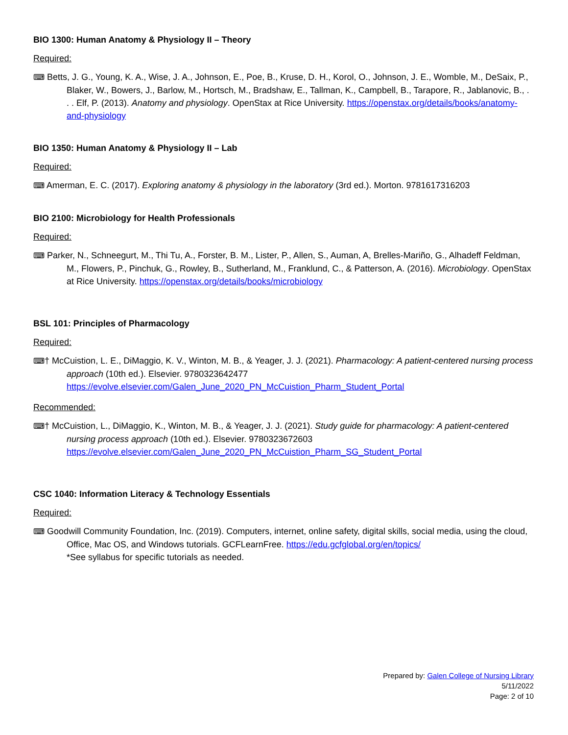BIO 1300: Human Anatomy & Physiology II – Theory
Required:
⌨ Betts, J. G., Young, K. A., Wise, J. A., Johnson, E., Poe, B., Kruse, D. H., Korol, O., Johnson, J. E., Womble, M., DeSaix, P., Blaker, W., Bowers, J., Barlow, M., Hortsch, M., Bradshaw, E., Tallman, K., Campbell, B., Tarapore, R., Jablanovic, B., . . . Elf, P. (2013). Anatomy and physiology. OpenStax at Rice University. https://openstax.org/details/books/anatomy-and-physiology
BIO 1350: Human Anatomy & Physiology II – Lab
Required:
⌨ Amerman, E. C. (2017). Exploring anatomy & physiology in the laboratory (3rd ed.). Morton. 9781617316203
BIO 2100: Microbiology for Health Professionals
Required:
⌨ Parker, N., Schneegurt, M., Thi Tu, A., Forster, B. M., Lister, P., Allen, S., Auman, A, Brelles-Mariño, G., Alhadeff Feldman, M., Flowers, P., Pinchuk, G., Rowley, B., Sutherland, M., Franklund, C., & Patterson, A. (2016). Microbiology. OpenStax at Rice University. https://openstax.org/details/books/microbiology
BSL 101: Principles of Pharmacology
Required:
⌨† McCuistion, L. E., DiMaggio, K. V., Winton, M. B., & Yeager, J. J. (2021). Pharmacology: A patient-centered nursing process approach (10th ed.). Elsevier. 9780323642477 https://evolve.elsevier.com/Galen_June_2020_PN_McCuistion_Pharm_Student_Portal
Recommended:
⌨† McCuistion, L., DiMaggio, K., Winton, M. B., & Yeager, J. J. (2021). Study guide for pharmacology: A patient-centered nursing process approach (10th ed.). Elsevier. 9780323672603 https://evolve.elsevier.com/Galen_June_2020_PN_McCuistion_Pharm_SG_Student_Portal
CSC 1040: Information Literacy & Technology Essentials
Required:
⌨ Goodwill Community Foundation, Inc. (2019). Computers, internet, online safety, digital skills, social media, using the cloud, Office, Mac OS, and Windows tutorials. GCFLearnFree. https://edu.gcfglobal.org/en/topics/
*See syllabus for specific tutorials as needed.
Prepared by: Galen College of Nursing Library
5/11/2022
Page: 2 of 10